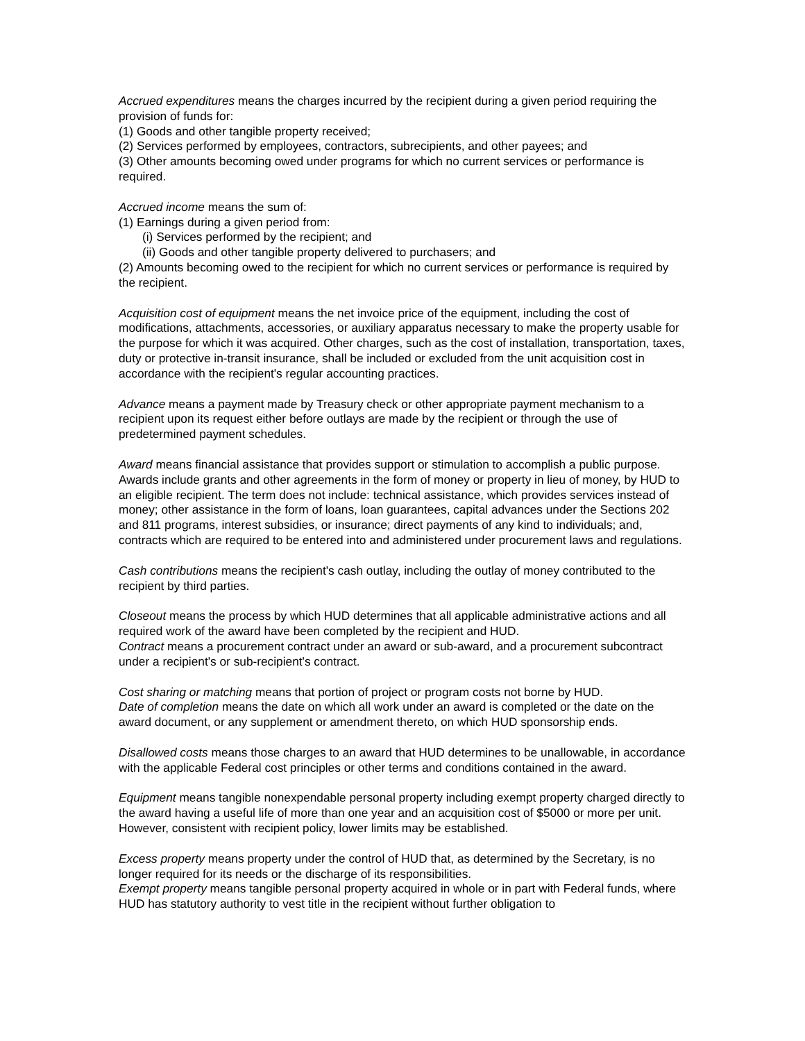Accrued expenditures means the charges incurred by the recipient during a given period requiring the provision of funds for:
(1) Goods and other tangible property received;
(2) Services performed by employees, contractors, subrecipients, and other payees; and
(3) Other amounts becoming owed under programs for which no current services or performance is required.
Accrued income means the sum of:
(1) Earnings during a given period from:
(i) Services performed by the recipient; and
(ii) Goods and other tangible property delivered to purchasers; and
(2) Amounts becoming owed to the recipient for which no current services or performance is required by the recipient.
Acquisition cost of equipment means the net invoice price of the equipment, including the cost of modifications, attachments, accessories, or auxiliary apparatus necessary to make the property usable for the purpose for which it was acquired. Other charges, such as the cost of installation, transportation, taxes, duty or protective in-transit insurance, shall be included or excluded from the unit acquisition cost in accordance with the recipient's regular accounting practices.
Advance means a payment made by Treasury check or other appropriate payment mechanism to a recipient upon its request either before outlays are made by the recipient or through the use of predetermined payment schedules.
Award means financial assistance that provides support or stimulation to accomplish a public purpose. Awards include grants and other agreements in the form of money or property in lieu of money, by HUD to an eligible recipient. The term does not include: technical assistance, which provides services instead of money; other assistance in the form of loans, loan guarantees, capital advances under the Sections 202 and 811 programs, interest subsidies, or insurance; direct payments of any kind to individuals; and, contracts which are required to be entered into and administered under procurement laws and regulations.
Cash contributions means the recipient's cash outlay, including the outlay of money contributed to the recipient by third parties.
Closeout means the process by which HUD determines that all applicable administrative actions and all required work of the award have been completed by the recipient and HUD.
Contract means a procurement contract under an award or sub-award, and a procurement subcontract under a recipient's or sub-recipient's contract.
Cost sharing or matching means that portion of project or program costs not borne by HUD.
Date of completion means the date on which all work under an award is completed or the date on the award document, or any supplement or amendment thereto, on which HUD sponsorship ends.
Disallowed costs means those charges to an award that HUD determines to be unallowable, in accordance with the applicable Federal cost principles or other terms and conditions contained in the award.
Equipment means tangible nonexpendable personal property including exempt property charged directly to the award having a useful life of more than one year and an acquisition cost of $5000 or more per unit. However, consistent with recipient policy, lower limits may be established.
Excess property means property under the control of HUD that, as determined by the Secretary, is no longer required for its needs or the discharge of its responsibilities.
Exempt property means tangible personal property acquired in whole or in part with Federal funds, where HUD has statutory authority to vest title in the recipient without further obligation to